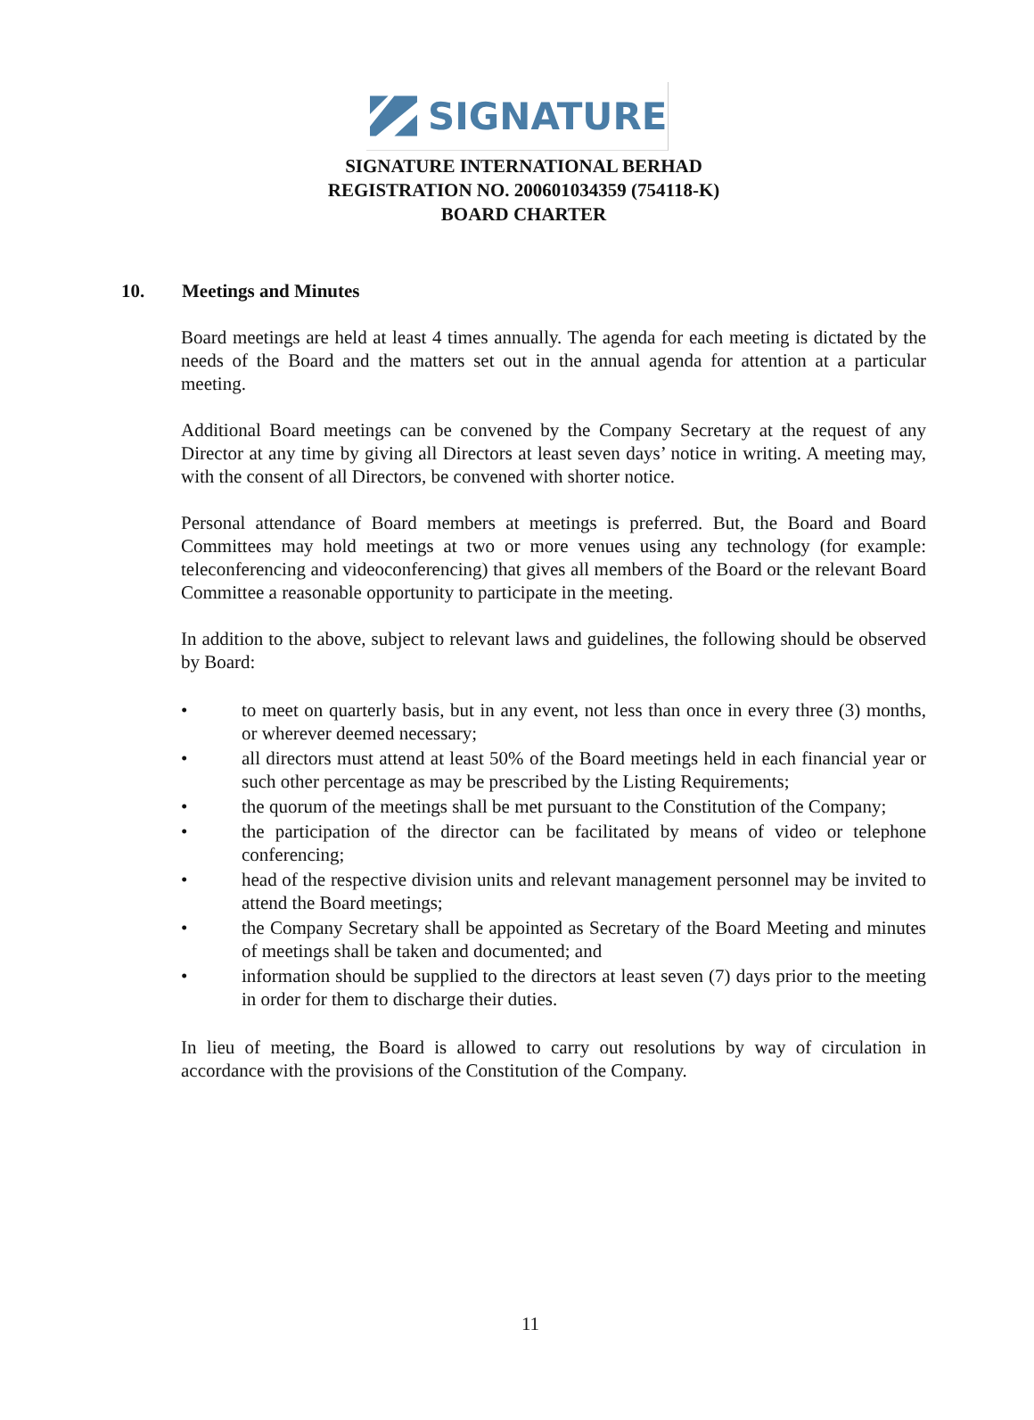SIGNATURE
SIGNATURE INTERNATIONAL BERHAD
REGISTRATION NO. 200601034359 (754118-K)
BOARD CHARTER
10. Meetings and Minutes
Board meetings are held at least 4 times annually. The agenda for each meeting is dictated by the needs of the Board and the matters set out in the annual agenda for attention at a particular meeting.
Additional Board meetings can be convened by the Company Secretary at the request of any Director at any time by giving all Directors at least seven days’ notice in writing. A meeting may, with the consent of all Directors, be convened with shorter notice.
Personal attendance of Board members at meetings is preferred. But, the Board and Board Committees may hold meetings at two or more venues using any technology (for example: teleconferencing and videoconferencing) that gives all members of the Board or the relevant Board Committee a reasonable opportunity to participate in the meeting.
In addition to the above, subject to relevant laws and guidelines, the following should be observed by Board:
• to meet on quarterly basis, but in any event, not less than once in every three (3) months, or wherever deemed necessary;
• all directors must attend at least 50% of the Board meetings held in each financial year or such other percentage as may be prescribed by the Listing Requirements;
• the quorum of the meetings shall be met pursuant to the Constitution of the Company;
• the participation of the director can be facilitated by means of video or telephone conferencing;
• head of the respective division units and relevant management personnel may be invited to attend the Board meetings;
• the Company Secretary shall be appointed as Secretary of the Board Meeting and minutes of meetings shall be taken and documented; and
• information should be supplied to the directors at least seven (7) days prior to the meeting in order for them to discharge their duties.
In lieu of meeting, the Board is allowed to carry out resolutions by way of circulation in accordance with the provisions of the Constitution of the Company.
11